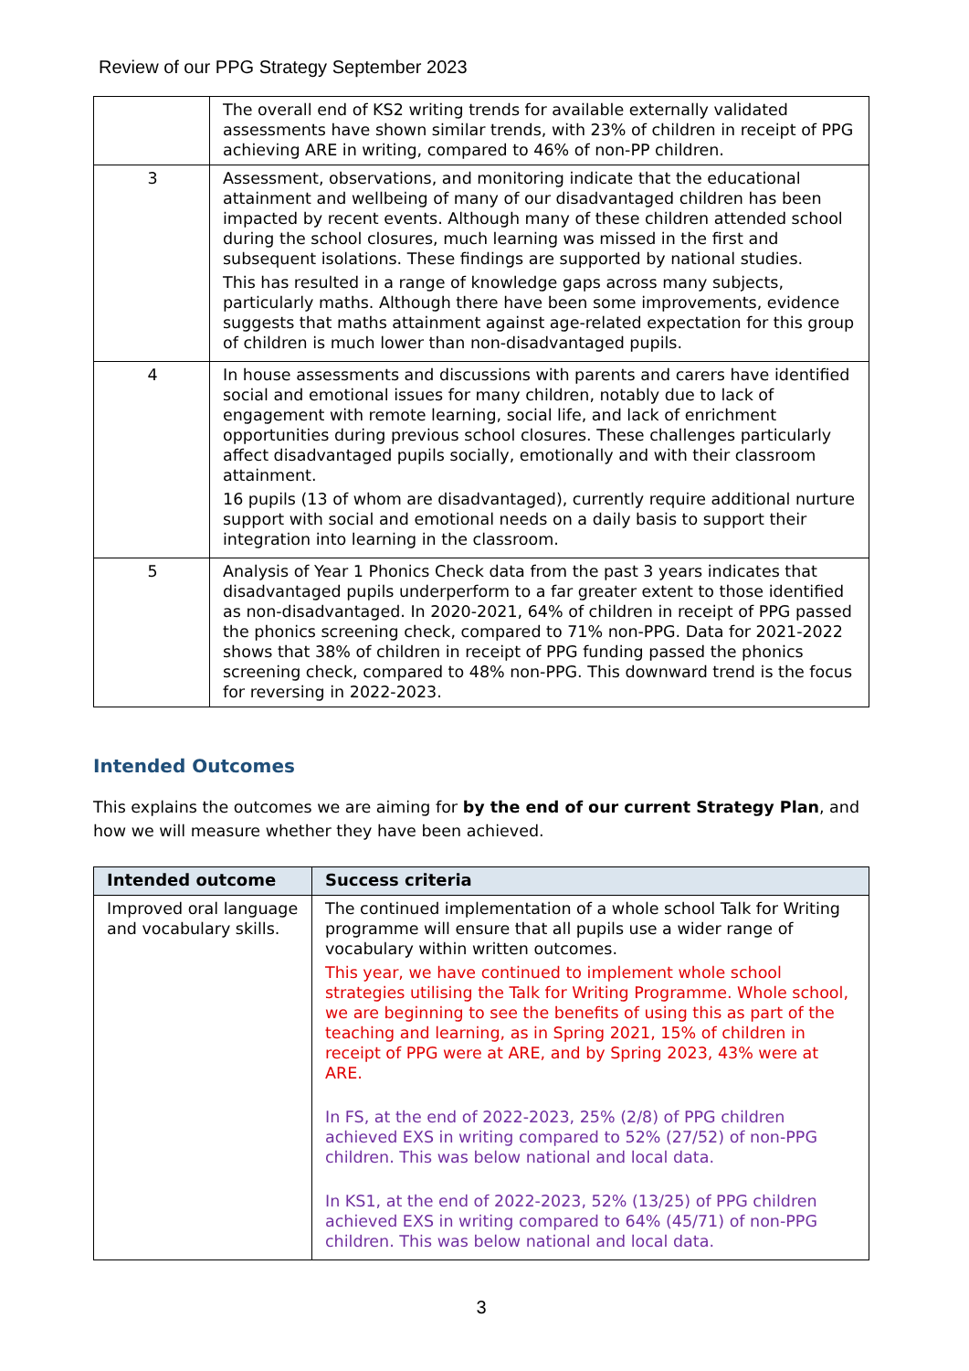Review of our PPG Strategy September 2023
| | The overall end of KS2 writing trends for available externally validated assessments have shown similar trends, with 23% of children in receipt of PPG achieving ARE in writing, compared to 46% of non-PP children. |
| 3 | Assessment, observations, and monitoring indicate that the educational attainment and wellbeing of many of our disadvantaged children has been impacted by recent events. Although many of these children attended school during the school closures, much learning was missed in the first and subsequent isolations. These findings are supported by national studies. This has resulted in a range of knowledge gaps across many subjects, particularly maths. Although there have been some improvements, evidence suggests that maths attainment against age-related expectation for this group of children is much lower than non-disadvantaged pupils. |
| 4 | In house assessments and discussions with parents and carers have identified social and emotional issues for many children, notably due to lack of engagement with remote learning, social life, and lack of enrichment opportunities during previous school closures. These challenges particularly affect disadvantaged pupils socially, emotionally and with their classroom attainment. 16 pupils (13 of whom are disadvantaged), currently require additional nurture support with social and emotional needs on a daily basis to support their integration into learning in the classroom. |
| 5 | Analysis of Year 1 Phonics Check data from the past 3 years indicates that disadvantaged pupils underperform to a far greater extent to those identified as non-disadvantaged. In 2020-2021, 64% of children in receipt of PPG passed the phonics screening check, compared to 71% non-PPG. Data for 2021-2022 shows that 38% of children in receipt of PPG funding passed the phonics screening check, compared to 48% non-PPG. This downward trend is the focus for reversing in 2022-2023. |
Intended Outcomes
This explains the outcomes we are aiming for by the end of our current Strategy Plan, and how we will measure whether they have been achieved.
| Intended outcome | Success criteria |
| --- | --- |
| Improved oral language and vocabulary skills. | The continued implementation of a whole school Talk for Writing programme will ensure that all pupils use a wider range of vocabulary within written outcomes. This year, we have continued to implement whole school strategies utilising the Talk for Writing Programme. Whole school, we are beginning to see the benefits of using this as part of the teaching and learning, as in Spring 2021, 15% of children in receipt of PPG were at ARE, and by Spring 2023, 43% were at ARE. In FS, at the end of 2022-2023, 25% (2/8) of PPG children achieved EXS in writing compared to 52% (27/52) of non-PPG children. This was below national and local data. In KS1, at the end of 2022-2023, 52% (13/25) of PPG children achieved EXS in writing compared to 64% (45/71) of non-PPG children. This was below national and local data. |
3